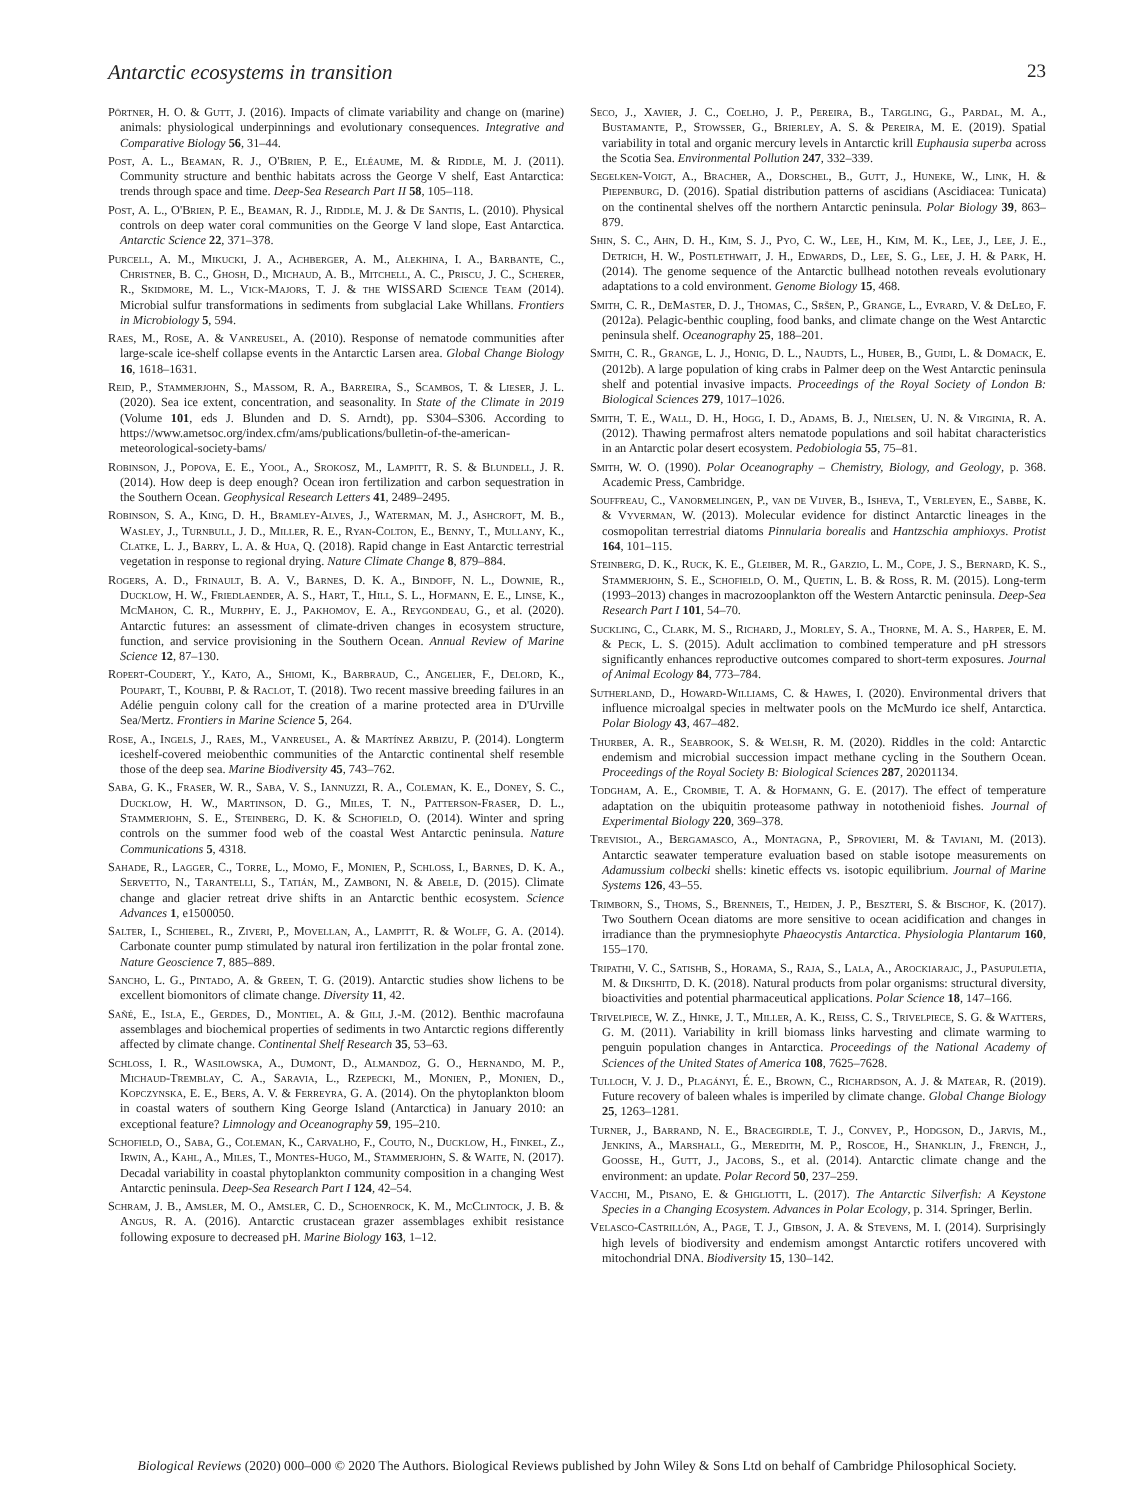Antarctic ecosystems in transition 23
Pörtner, H. O. & Gutt, J. (2016). Impacts of climate variability and change on (marine) animals: physiological underpinnings and evolutionary consequences. Integrative and Comparative Biology 56, 31–44.
Post, A. L., Beaman, R. J., O'Brien, P. E., Eléaume, M. & Riddle, M. J. (2011). Community structure and benthic habitats across the George V shelf, East Antarctica: trends through space and time. Deep-Sea Research Part II 58, 105–118.
Post, A. L., O'Brien, P. E., Beaman, R. J., Riddle, M. J. & De Santis, L. (2010). Physical controls on deep water coral communities on the George V land slope, East Antarctica. Antarctic Science 22, 371–378.
Purcell, A. M., Mikucki, J. A., Achberger, A. M., Alekhina, I. A., Barbante, C., Christner, B. C., Ghosh, D., Michaud, A. B., Mitchell, A. C., Priscu, J. C., Scherer, R., Skidmore, M. L., Vick-Majors, T. J. & the WISSARD Science Team (2014). Microbial sulfur transformations in sediments from subglacial Lake Whillans. Frontiers in Microbiology 5, 594.
Raes, M., Rose, A. & Vanreusel, A. (2010). Response of nematode communities after large-scale ice-shelf collapse events in the Antarctic Larsen area. Global Change Biology 16, 1618–1631.
Reid, P., Stammerjohn, S., Massom, R. A., Barreira, S., Scambos, T. & Lieser, J. L. (2020). Sea ice extent, concentration, and seasonality. In State of the Climate in 2019 (Volume 101, eds J. Blunden and D. S. Arndt), pp. S304–S306. According to https://www.ametsoc.org/index.cfm/ams/publications/bulletin-of-the-american-meteorological-society-bams/
Robinson, J., Popova, E. E., Yool, A., Srokosz, M., Lampitt, R. S. & Blundell, J. R. (2014). How deep is deep enough? Ocean iron fertilization and carbon sequestration in the Southern Ocean. Geophysical Research Letters 41, 2489–2495.
Robinson, S. A., King, D. H., Bramley-Alves, J., Waterman, M. J., Ashcroft, M. B., Wasley, J., Turnbull, J. D., Miller, R. E., Ryan-Colton, E., Benny, T., Mullany, K., Clatke, L. J., Barry, L. A. & Hua, Q. (2018). Rapid change in East Antarctic terrestrial vegetation in response to regional drying. Nature Climate Change 8, 879–884.
Rogers, A. D., Frinault, B. A. V., Barnes, D. K. A., Bindoff, N. L., Downie, R., Ducklow, H. W., Friedlaender, A. S., Hart, T., Hill, S. L., Hofmann, E. E., Linse, K., McMahon, C. R., Murphy, E. J., Pakhomov, E. A., Reygondeau, G., et al. (2020). Antarctic futures: an assessment of climate-driven changes in ecosystem structure, function, and service provisioning in the Southern Ocean. Annual Review of Marine Science 12, 87–130.
Ropert-Coudert, Y., Kato, A., Shiomi, K., Barbraud, C., Angelier, F., Delord, K., Poupart, T., Koubbi, P. & Raclot, T. (2018). Two recent massive breeding failures in an Adélie penguin colony call for the creation of a marine protected area in D'Urville Sea/Mertz. Frontiers in Marine Science 5, 264.
Rose, A., Ingels, J., Raes, M., Vanreusel, A. & Martínez Arbizu, P. (2014). Longterm iceshelf-covered meiobenthic communities of the Antarctic continental shelf resemble those of the deep sea. Marine Biodiversity 45, 743–762.
Saba, G. K., Fraser, W. R., Saba, V. S., Iannuzzi, R. A., Coleman, K. E., Doney, S. C., Ducklow, H. W., Martinson, D. G., Miles, T. N., Patterson-Fraser, D. L., Stammerjohn, S. E., Steinberg, D. K. & Schofield, O. (2014). Winter and spring controls on the summer food web of the coastal West Antarctic peninsula. Nature Communications 5, 4318.
Sahade, R., Lagger, C., Torre, L., Momo, F., Monien, P., Schloss, I., Barnes, D. K. A., Servetto, N., Tarantelli, S., Tatián, M., Zamboni, N. & Abele, D. (2015). Climate change and glacier retreat drive shifts in an Antarctic benthic ecosystem. Science Advances 1, e1500050.
Salter, I., Schiebel, R., Ziveri, P., Movellan, A., Lampitt, R. & Wolff, G. A. (2014). Carbonate counter pump stimulated by natural iron fertilization in the polar frontal zone. Nature Geoscience 7, 885–889.
Sancho, L. G., Pintado, A. & Green, T. G. (2019). Antarctic studies show lichens to be excellent biomonitors of climate change. Diversity 11, 42.
Sañé, E., Isla, E., Gerdes, D., Montiel, A. & Gili, J.-M. (2012). Benthic macrofauna assemblages and biochemical properties of sediments in two Antarctic regions differently affected by climate change. Continental Shelf Research 35, 53–63.
Schloss, I. R., Wasilowska, A., Dumont, D., Almandoz, G. O., Hernando, M. P., Michaud-Tremblay, C. A., Saravia, L., Rzepecki, M., Monien, P., Monien, D., Kopczynska, E. E., Bers, A. V. & Ferreyra, G. A. (2014). On the phytoplankton bloom in coastal waters of southern King George Island (Antarctica) in January 2010: an exceptional feature? Limnology and Oceanography 59, 195–210.
Schofield, O., Saba, G., Coleman, K., Carvalho, F., Couto, N., Ducklow, H., Finkel, Z., Irwin, A., Kahl, A., Miles, T., Montes-Hugo, M., Stammerjohn, S. & Waite, N. (2017). Decadal variability in coastal phytoplankton community composition in a changing West Antarctic peninsula. Deep-Sea Research Part I 124, 42–54.
Schram, J. B., Amsler, M. O., Amsler, C. D., Schoenrock, K. M., McClintock, J. B. & Angus, R. A. (2016). Antarctic crustacean grazer assemblages exhibit resistance following exposure to decreased pH. Marine Biology 163, 1–12.
Seco, J., Xavier, J. C., Coelho, J. P., Pereira, B., Targling, G., Pardal, M. A., Bustamante, P., Stowsser, G., Brierley, A. S. & Pereira, M. E. (2019). Spatial variability in total and organic mercury levels in Antarctic krill Euphausia superba across the Scotia Sea. Environmental Pollution 247, 332–339.
Segelken-Voigt, A., Bracher, A., Dorschel, B., Gutt, J., Huneke, W., Link, H. & Piepenburg, D. (2016). Spatial distribution patterns of ascidians (Ascidiacea: Tunicata) on the continental shelves off the northern Antarctic peninsula. Polar Biology 39, 863–879.
Shin, S. C., Ahn, D. H., Kim, S. J., Pyo, C. W., Lee, H., Kim, M. K., Lee, J., Lee, J. E., Detrich, H. W., Postlethwait, J. H., Edwards, D., Lee, S. G., Lee, J. H. & Park, H. (2014). The genome sequence of the Antarctic bullhead notothen reveals evolutionary adaptations to a cold environment. Genome Biology 15, 468.
Smith, C. R., DeMaster, D. J., Thomas, C., Sršen, P., Grange, L., Evrard, V. & DeLeo, F. (2012a). Pelagic-benthic coupling, food banks, and climate change on the West Antarctic peninsula shelf. Oceanography 25, 188–201.
Smith, C. R., Grange, L. J., Honig, D. L., Naudts, L., Huber, B., Guidi, L. & Domack, E. (2012b). A large population of king crabs in Palmer deep on the West Antarctic peninsula shelf and potential invasive impacts. Proceedings of the Royal Society of London B: Biological Sciences 279, 1017–1026.
Smith, T. E., Wall, D. H., Hogg, I. D., Adams, B. J., Nielsen, U. N. & Virginia, R. A. (2012). Thawing permafrost alters nematode populations and soil habitat characteristics in an Antarctic polar desert ecosystem. Pedobiologia 55, 75–81.
Smith, W. O. (1990). Polar Oceanography – Chemistry, Biology, and Geology, p. 368. Academic Press, Cambridge.
Souffreau, C., Vanormelingen, P., van de Vijver, B., Isheva, T., Verleyen, E., Sabbe, K. & Vyverman, W. (2013). Molecular evidence for distinct Antarctic lineages in the cosmopolitan terrestrial diatoms Pinnularia borealis and Hantzschia amphioxys. Protist 164, 101–115.
Steinberg, D. K., Ruck, K. E., Gleiber, M. R., Garzio, L. M., Cope, J. S., Bernard, K. S., Stammerjohn, S. E., Schofield, O. M., Quetin, L. B. & Ross, R. M. (2015). Long-term (1993–2013) changes in macrozooplankton off the Western Antarctic peninsula. Deep-Sea Research Part I 101, 54–70.
Suckling, C., Clark, M. S., Richard, J., Morley, S. A., Thorne, M. A. S., Harper, E. M. & Peck, L. S. (2015). Adult acclimation to combined temperature and pH stressors significantly enhances reproductive outcomes compared to short-term exposures. Journal of Animal Ecology 84, 773–784.
Sutherland, D., Howard-Williams, C. & Hawes, I. (2020). Environmental drivers that influence microalgal species in meltwater pools on the McMurdo ice shelf, Antarctica. Polar Biology 43, 467–482.
Thurber, A. R., Seabrook, S. & Welsh, R. M. (2020). Riddles in the cold: Antarctic endemism and microbial succession impact methane cycling in the Southern Ocean. Proceedings of the Royal Society B: Biological Sciences 287, 20201134.
Todgham, A. E., Crombie, T. A. & Hofmann, G. E. (2017). The effect of temperature adaptation on the ubiquitin proteasome pathway in notothenioid fishes. Journal of Experimental Biology 220, 369–378.
Trevisiol, A., Bergamasco, A., Montagna, P., Sprovieri, M. & Taviani, M. (2013). Antarctic seawater temperature evaluation based on stable isotope measurements on Adamussium colbecki shells: kinetic effects vs. isotopic equilibrium. Journal of Marine Systems 126, 43–55.
Trimborn, S., Thoms, S., Brenneis, T., Heiden, J. P., Beszteri, S. & Bischof, K. (2017). Two Southern Ocean diatoms are more sensitive to ocean acidification and changes in irradiance than the prymnesiophyte Phaeocystis Antarctica. Physiologia Plantarum 160, 155–170.
Tripathi, V. C., Satishb, S., Horama, S., Raja, S., Lala, A., Arockiarajc, J., Pasupuletia, M. & Dikshitd, D. K. (2018). Natural products from polar organisms: structural diversity, bioactivities and potential pharmaceutical applications. Polar Science 18, 147–166.
Trivelpiece, W. Z., Hinke, J. T., Miller, A. K., Reiss, C. S., Trivelpiece, S. G. & Watters, G. M. (2011). Variability in krill biomass links harvesting and climate warming to penguin population changes in Antarctica. Proceedings of the National Academy of Sciences of the United States of America 108, 7625–7628.
Tulloch, V. J. D., Plagányi, É. E., Brown, C., Richardson, A. J. & Matear, R. (2019). Future recovery of baleen whales is imperiled by climate change. Global Change Biology 25, 1263–1281.
Turner, J., Barrand, N. E., Bracegirdle, T. J., Convey, P., Hodgson, D., Jarvis, M., Jenkins, A., Marshall, G., Meredith, M. P., Roscoe, H., Shanklin, J., French, J., Goosse, H., Gutt, J., Jacobs, S., et al. (2014). Antarctic climate change and the environment: an update. Polar Record 50, 237–259.
Vacchi, M., Pisano, E. & Ghigliotti, L. (2017). The Antarctic Silverfish: A Keystone Species in a Changing Ecosystem. Advances in Polar Ecology, p. 314. Springer, Berlin.
Velasco-Castrillón, A., Page, T. J., Gibson, J. A. & Stevens, M. I. (2014). Surprisingly high levels of biodiversity and endemism amongst Antarctic rotifers uncovered with mitochondrial DNA. Biodiversity 15, 130–142.
Biological Reviews (2020) 000–000 © 2020 The Authors. Biological Reviews published by John Wiley & Sons Ltd on behalf of Cambridge Philosophical Society.